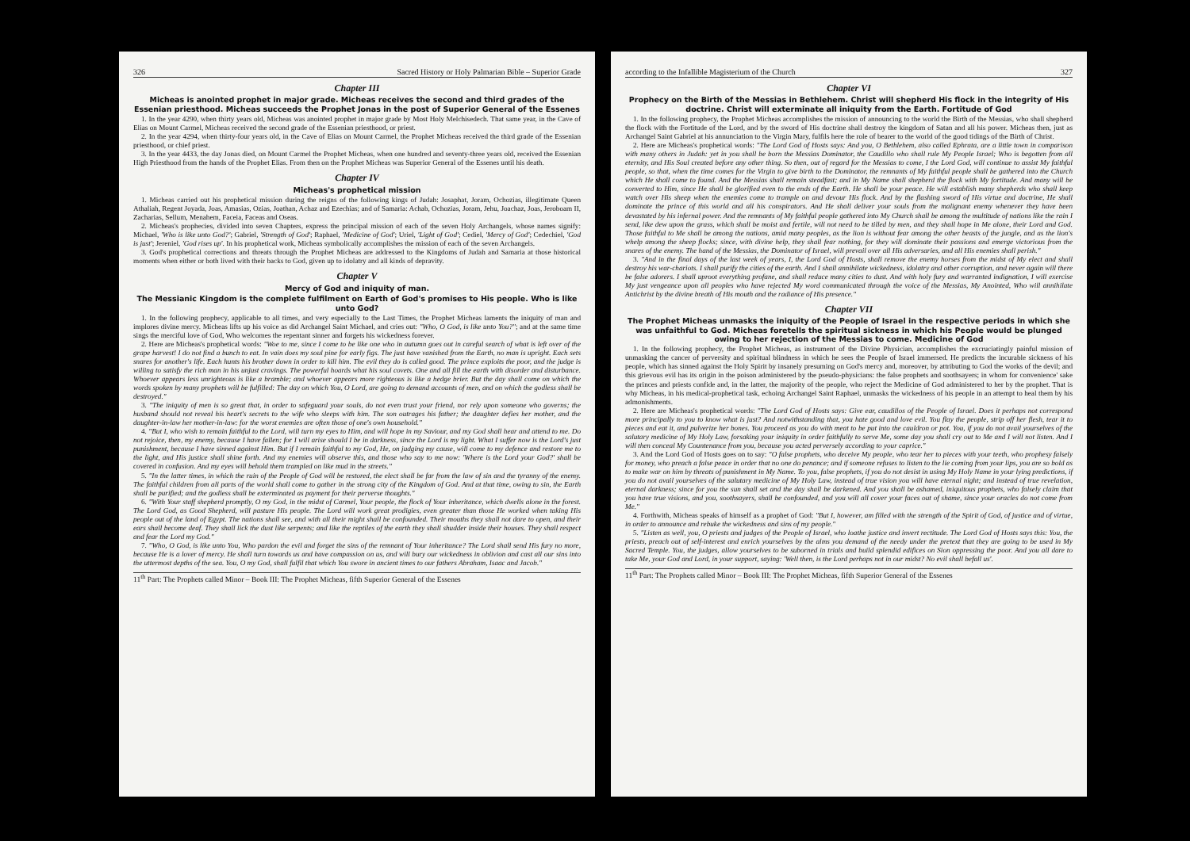326 Sacred History or Holy Palmarian Bible – Superior Grade
Chapter III
Micheas is anointed prophet in major grade. Micheas receives the second and third grades of the Essenian priesthood. Micheas succeeds the Prophet Jonas in the post of Superior General of the Essenes
1. In the year 4290, when thirty years old, Micheas was anointed prophet in major grade by Most Holy Melchisedech. That same year, in the Cave of Elias on Mount Carmel, Micheas received the second grade of the Essenian priesthood, or priest.
2. In the year 4294, when thirty-four years old, in the Cave of Elias on Mount Carmel, the Prophet Micheas received the third grade of the Essenian priesthood, or chief priest.
3. In the year 4433, the day Jonas died, on Mount Carmel the Prophet Micheas, when one hundred and seventy-three years old, received the Essenian High Priesthood from the hands of the Prophet Elias. From then on the Prophet Micheas was Superior General of the Essenes until his death.
Chapter IV
Micheas's prophetical mission
1. Micheas carried out his prophetical mission during the reigns of the following kings of Judah: Josaphat, Joram, Ochozias, illegitimate Queen Athaliah, Regent Joyada, Joas, Amasias, Ozias, Joathan, Achaz and Ezechias; and of Samaria: Achab, Ochozias, Joram, Jehu, Joachaz, Joas, Jeroboam II, Zacharias, Sellum, Menahem, Faceia, Faceas and Oseas.
2. Micheas's prophecies, divided into seven Chapters, express the principal mission of each of the seven Holy Archangels, whose names signify: Michael, 'Who is like unto God?'; Gabriel, 'Strength of God'; Raphael, 'Medicine of God'; Uriel, 'Light of God'; Cediel, 'Mercy of God'; Cedechiel, 'God is just'; Jereniel, 'God rises up'. In his prophetical work, Micheas symbolically accomplishes the mission of each of the seven Archangels.
3. God's prophetical corrections and threats through the Prophet Micheas are addressed to the Kingdoms of Judah and Samaria at those historical moments when either or both lived with their backs to God, given up to idolatry and all kinds of depravity.
Chapter V
Mercy of God and iniquity of man.
The Messianic Kingdom is the complete fulfilment on Earth of God's promises to His people. Who is like unto God?
1. In the following prophecy, applicable to all times, and very especially to the Last Times, the Prophet Micheas laments the iniquity of man and implores divine mercy. Micheas lifts up his voice as did Archangel Saint Michael, and cries out: "Who, O God, is like unto You?"; and at the same time sings the merciful love of God, Who welcomes the repentant sinner and forgets his wickedness forever.
2. Here are Micheas's prophetical words: "Woe to me, since I come to be like one who in autumn goes out in careful search of what is left over of the grape harvest! I do not find a bunch to eat. In vain does my soul pine for early figs. The just have vanished from the Earth, no man is upright. Each sets snares for another's life. Each hunts his brother down in order to kill him. The evil they do is called good. The prince exploits the poor, and the judge is willing to satisfy the rich man in his unjust cravings. The powerful hoards what his soul covets. One and all fill the earth with disorder and disturbance. Whoever appears less unrighteous is like a bramble; and whoever appears more righteous is like a hedge brier. But the day shall come on which the words spoken by many prophets will be fulfilled: The day on which You, O Lord, are going to demand accounts of men, and on which the godless shall be destroyed."
3. "The iniquity of men is so great that, in order to safeguard your souls, do not even trust your friend, nor rely upon someone who governs; the husband should not reveal his heart's secrets to the wife who sleeps with him. The son outrages his father; the daughter defies her mother, and the daughter-in-law her mother-in-law: for the worst enemies are often those of one's own household."
4. "But I, who wish to remain faithful to the Lord, will turn my eyes to Him, and will hope in my Saviour, and my God shall hear and attend to me. Do not rejoice, then, my enemy, because I have fallen; for I will arise should I be in darkness, since the Lord is my light. What I suffer now is the Lord's just punishment, because I have sinned against Him. But if I remain faithful to my God, He, on judging my cause, will come to my defence and restore me to the light, and His justice shall shine forth. And my enemies will observe this, and those who say to me now: 'Where is the Lord your God?' shall be covered in confusion. And my eyes will behold them trampled on like mud in the streets."
5. "In the latter times, in which the ruin of the People of God will be restored, the elect shall be far from the law of sin and the tyranny of the enemy. The faithful children from all parts of the world shall come to gather in the strong city of the Kingdom of God. And at that time, owing to sin, the Earth shall be purified; and the godless shall be exterminated as payment for their perverse thoughts."
6. "With Your staff shepherd promptly, O my God, in the midst of Carmel, Your people, the flock of Your inheritance, which dwells alone in the forest. The Lord God, as Good Shepherd, will pasture His people. The Lord will work great prodigies, even greater than those He worked when taking His people out of the land of Egypt. The nations shall see, and with all their might shall be confounded. Their mouths they shall not dare to open, and their ears shall become deaf. They shall lick the dust like serpents; and like the reptiles of the earth they shall shudder inside their houses. They shall respect and fear the Lord my God."
7. "Who, O God, is like unto You, Who pardon the evil and forget the sins of the remnant of Your inheritance? The Lord shall send His fury no more, because He is a lover of mercy. He shall turn towards us and have compassion on us, and will bury our wickedness in oblivion and cast all our sins into the uttermost depths of the sea. You, O my God, shall fulfil that which You swore in ancient times to our fathers Abraham, Isaac and Jacob."
11<sup>th</sup> Part: The Prophets called Minor – Book III: The Prophet Micheas, fifth Superior General of the Essenes
according to the Infallible Magisterium of the Church 327
Chapter VI
Prophecy on the Birth of the Messias in Bethlehem. Christ will shepherd His flock in the integrity of His doctrine. Christ will exterminate all iniquity from the Earth. Fortitude of God
1. In the following prophecy, the Prophet Micheas accomplishes the mission of announcing to the world the Birth of the Messias, who shall shepherd the flock with the Fortitude of the Lord, and by the sword of His doctrine shall destroy the kingdom of Satan and all his power. Micheas then, just as Archangel Saint Gabriel at his annunciation to the Virgin Mary, fulfils here the role of bearer to the world of the good tidings of the Birth of Christ.
2. Here are Micheas's prophetical words: "The Lord God of Hosts says: And you, O Bethlehem, also called Ephrata, are a little town in comparison with many others in Judah: yet in you shall be born the Messias Dominator, the Caudillo who shall rule My People Israel; Who is begotten from all eternity, and His Soul created before any other thing. So then, out of regard for the Messias to come, I the Lord God, will continue to assist My faithful people, so that, when the time comes for the Virgin to give birth to the Dominator, the remnants of My faithful people shall be gathered into the Church which He shall come to found. And the Messias shall remain steadfast; and in My Name shall shepherd the flock with My fortitude. And many will be converted to Him, since He shall be glorified even to the ends of the Earth. He shall be your peace. He will establish many shepherds who shall keep watch over His sheep when the enemies come to trample on and devour His flock. And by the flashing sword of His virtue and doctrine, He shall dominate the prince of this world and all his conspirators. And He shall deliver your souls from the malignant enemy whenever they have been devastated by his infernal power. And the remnants of My faithful people gathered into My Church shall be among the multitude of nations like the rain I send, like dew upon the grass, which shall be moist and fertile, will not need to be tilled by men, and they shall hope in Me alone, their Lord and God. Those faithful to Me shall be among the nations, amid many peoples, as the lion is without fear among the other beasts of the jungle, and as the lion's whelp among the sheep flocks; since, with divine help, they shall fear nothing, for they will dominate their passions and emerge victorious from the snares of the enemy. The hand of the Messias, the Dominator of Israel, will prevail over all His adversaries, and all His enemies shall perish."
3. "And in the final days of the last week of years, I, the Lord God of Hosts, shall remove the enemy horses from the midst of My elect and shall destroy his war-chariots. I shall purify the cities of the earth. And I shall annihilate wickedness, idolatry and other corruption, and never again will there be false adorers. I shall uproot everything profane, and shall reduce many cities to dust. And with holy fury and warranted indignation, I will exercise My just vengeance upon all peoples who have rejected My word communicated through the voice of the Messias, My Anointed, Who will annihilate Antichrist by the divine breath of His mouth and the radiance of His presence."
Chapter VII
The Prophet Micheas unmasks the iniquity of the People of Israel in the respective periods in which she was unfaithful to God. Micheas foretells the spiritual sickness in which his People would be plunged owing to her rejection of the Messias to come. Medicine of God
1. In the following prophecy, the Prophet Micheas, as instrument of the Divine Physician, accomplishes the excruciatingly painful mission of unmasking the cancer of perversity and spiritual blindness in which he sees the People of Israel immersed. He predicts the incurable sickness of his people, which has sinned against the Holy Spirit by insanely presuming on God's mercy and, moreover, by attributing to God the works of the devil; and this grievous evil has its origin in the poison administered by the pseudo-physicians: the false prophets and soothsayers; in whom for convenience' sake the princes and priests confide and, in the latter, the majority of the people, who reject the Medicine of God administered to her by the prophet. That is why Micheas, in his medical-prophetical task, echoing Archangel Saint Raphael, unmasks the wickedness of his people in an attempt to heal them by his admonishments.
2. Here are Micheas's prophetical words: "The Lord God of Hosts says: Give ear, caudillos of the People of Israel. Does it perhaps not correspond more principally to you to know what is just? And notwithstanding that, you hate good and love evil. You flay the people, strip off her flesh, tear it to pieces and eat it, and pulverize her bones. You proceed as you do with meat to be put into the cauldron or pot. You, if you do not avail yourselves of the salutary medicine of My Holy Law, forsaking your iniquity in order faithfully to serve Me, some day you shall cry out to Me and I will not listen. And I will then conceal My Countenance from you, because you acted perversely according to your caprice."
3. And the Lord God of Hosts goes on to say: "O false prophets, who deceive My people, who tear her to pieces with your teeth, who prophesy falsely for money, who preach a false peace in order that no one do penance; and if someone refuses to listen to the lie coming from your lips, you are so bold as to make war on him by threats of punishment in My Name. To you, false prophets, if you do not desist in using My Holy Name in your lying predictions, if you do not avail yourselves of the salutary medicine of My Holy Law, instead of true vision you will have eternal night; and instead of true revelation, eternal darkness; since for you the sun shall set and the day shall be darkened. And you shall be ashamed, iniquitous prophets, who falsely claim that you have true visions, and you, soothsayers, shall be confounded, and you will all cover your faces out of shame, since your oracles do not come from Me."
4. Forthwith, Micheas speaks of himself as a prophet of God: "But I, however, am filled with the strength of the Spirit of God, of justice and of virtue, in order to announce and rebuke the wickedness and sins of my people."
5. "Listen as well, you, O priests and judges of the People of Israel, who loathe justice and invert rectitude. The Lord God of Hosts says this: You, the priests, preach out of self-interest and enrich yourselves by the alms you demand of the needy under the pretext that they are going to be used in My Sacred Temple. You, the judges, allow yourselves to be suborned in trials and build splendid edifices on Sion oppressing the poor. And you all dare to take Me, your God and Lord, in your support, saying: 'Well then, is the Lord perhaps not in our midst? No evil shall befall us'.
11<sup>th</sup> Part: The Prophets called Minor – Book III: The Prophet Micheas, fifth Superior General of the Essenes